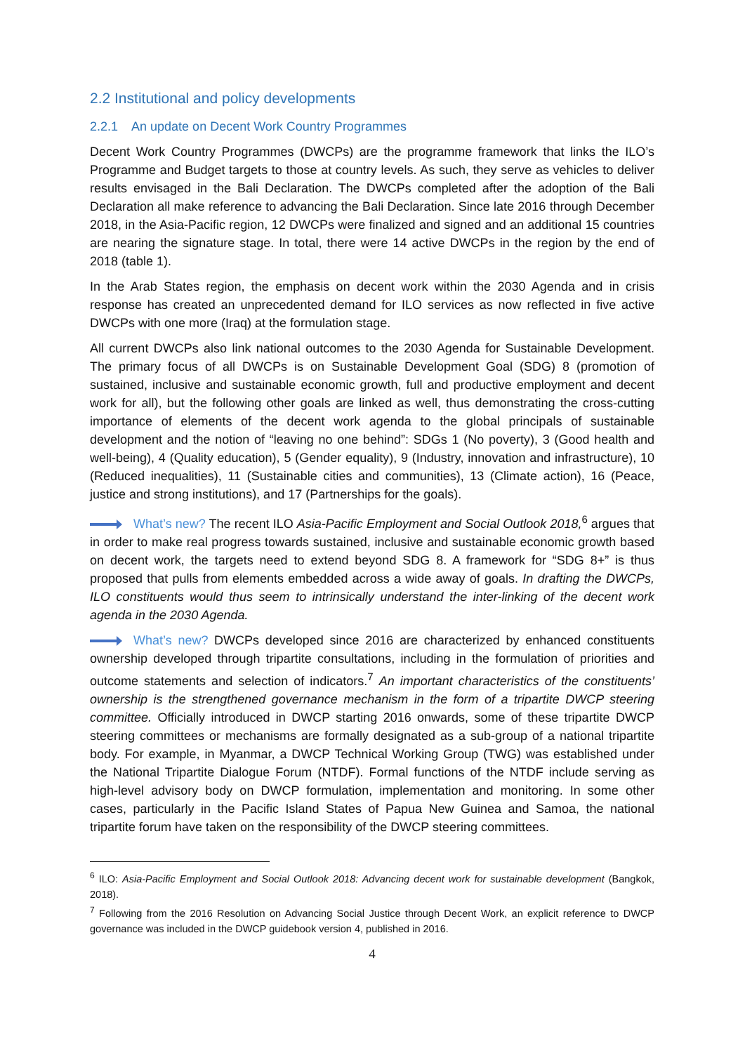2.2 Institutional and policy developments
2.2.1 An update on Decent Work Country Programmes
Decent Work Country Programmes (DWCPs) are the programme framework that links the ILO’s Programme and Budget targets to those at country levels. As such, they serve as vehicles to deliver results envisaged in the Bali Declaration. The DWCPs completed after the adoption of the Bali Declaration all make reference to advancing the Bali Declaration. Since late 2016 through December 2018, in the Asia-Pacific region, 12 DWCPs were finalized and signed and an additional 15 countries are nearing the signature stage. In total, there were 14 active DWCPs in the region by the end of 2018 (table 1).
In the Arab States region, the emphasis on decent work within the 2030 Agenda and in crisis response has created an unprecedented demand for ILO services as now reflected in five active DWCPs with one more (Iraq) at the formulation stage.
All current DWCPs also link national outcomes to the 2030 Agenda for Sustainable Development. The primary focus of all DWCPs is on Sustainable Development Goal (SDG) 8 (promotion of sustained, inclusive and sustainable economic growth, full and productive employment and decent work for all), but the following other goals are linked as well, thus demonstrating the cross-cutting importance of elements of the decent work agenda to the global principals of sustainable development and the notion of “leaving no one behind”: SDGs 1 (No poverty), 3 (Good health and well-being), 4 (Quality education), 5 (Gender equality), 9 (Industry, innovation and infrastructure), 10 (Reduced inequalities), 11 (Sustainable cities and communities), 13 (Climate action), 16 (Peace, justice and strong institutions), and 17 (Partnerships for the goals).
What’s new? The recent ILO Asia-Pacific Employment and Social Outlook 2018,<sup>6</sup> argues that in order to make real progress towards sustained, inclusive and sustainable economic growth based on decent work, the targets need to extend beyond SDG 8. A framework for “SDG 8+” is thus proposed that pulls from elements embedded across a wide away of goals. In drafting the DWCPs, ILO constituents would thus seem to intrinsically understand the inter-linking of the decent work agenda in the 2030 Agenda.
What’s new? DWCPs developed since 2016 are characterized by enhanced constituents ownership developed through tripartite consultations, including in the formulation of priorities and outcome statements and selection of indicators.<sup>7</sup> An important characteristics of the constituents’ ownership is the strengthened governance mechanism in the form of a tripartite DWCP steering committee. Officially introduced in DWCP starting 2016 onwards, some of these tripartite DWCP steering committees or mechanisms are formally designated as a sub-group of a national tripartite body. For example, in Myanmar, a DWCP Technical Working Group (TWG) was established under the National Tripartite Dialogue Forum (NTDF). Formal functions of the NTDF include serving as high-level advisory body on DWCP formulation, implementation and monitoring. In some other cases, particularly in the Pacific Island States of Papua New Guinea and Samoa, the national tripartite forum have taken on the responsibility of the DWCP steering committees.
<sup>6</sup> ILO: Asia-Pacific Employment and Social Outlook 2018: Advancing decent work for sustainable development (Bangkok, 2018).
<sup>7</sup> Following from the 2016 Resolution on Advancing Social Justice through Decent Work, an explicit reference to DWCP governance was included in the DWCP guidebook version 4, published in 2016.
4